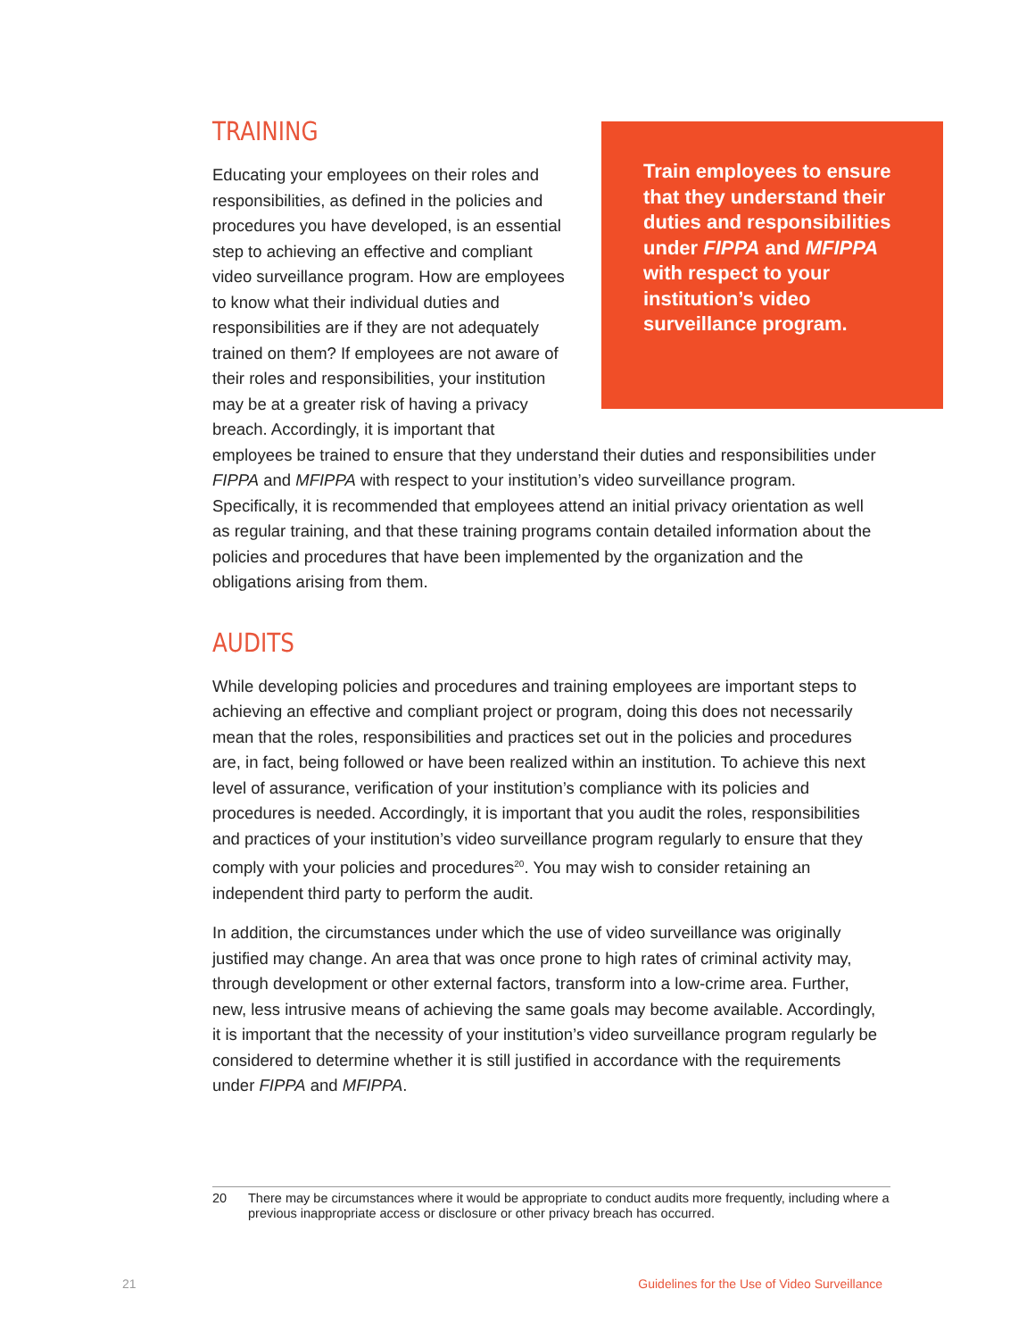Train employees to ensure that they understand their duties and responsibilities under FIPPA and MFIPPA with respect to your institution’s video surveillance program.
TRAINING
Educating your employees on their roles and responsibilities, as defined in the policies and procedures you have developed, is an essential step to achieving an effective and compliant video surveillance program. How are employees to know what their individual duties and responsibilities are if they are not adequately trained on them? If employees are not aware of their roles and responsibilities, your institution may be at a greater risk of having a privacy breach. Accordingly, it is important that employees be trained to ensure that they understand their duties and responsibilities under FIPPA and MFIPPA with respect to your institution’s video surveillance program. Specifically, it is recommended that employees attend an initial privacy orientation as well as regular training, and that these training programs contain detailed information about the policies and procedures that have been implemented by the organization and the obligations arising from them.
AUDITS
While developing policies and procedures and training employees are important steps to achieving an effective and compliant project or program, doing this does not necessarily mean that the roles, responsibilities and practices set out in the policies and procedures are, in fact, being followed or have been realized within an institution. To achieve this next level of assurance, verification of your institution’s compliance with its policies and procedures is needed. Accordingly, it is important that you audit the roles, responsibilities and practices of your institution’s video surveillance program regularly to ensure that they comply with your policies and procedures<sup>20</sup>. You may wish to consider retaining an independent third party to perform the audit.
In addition, the circumstances under which the use of video surveillance was originally justified may change. An area that was once prone to high rates of criminal activity may, through development or other external factors, transform into a low-crime area. Further, new, less intrusive means of achieving the same goals may become available. Accordingly, it is important that the necessity of your institution’s video surveillance program regularly be considered to determine whether it is still justified in accordance with the requirements under FIPPA and MFIPPA.
20
There may be circumstances where it would be appropriate to conduct audits more frequently, including where a previous inappropriate access or disclosure or other privacy breach has occurred.
21 Guidelines for the Use of Video Surveillance